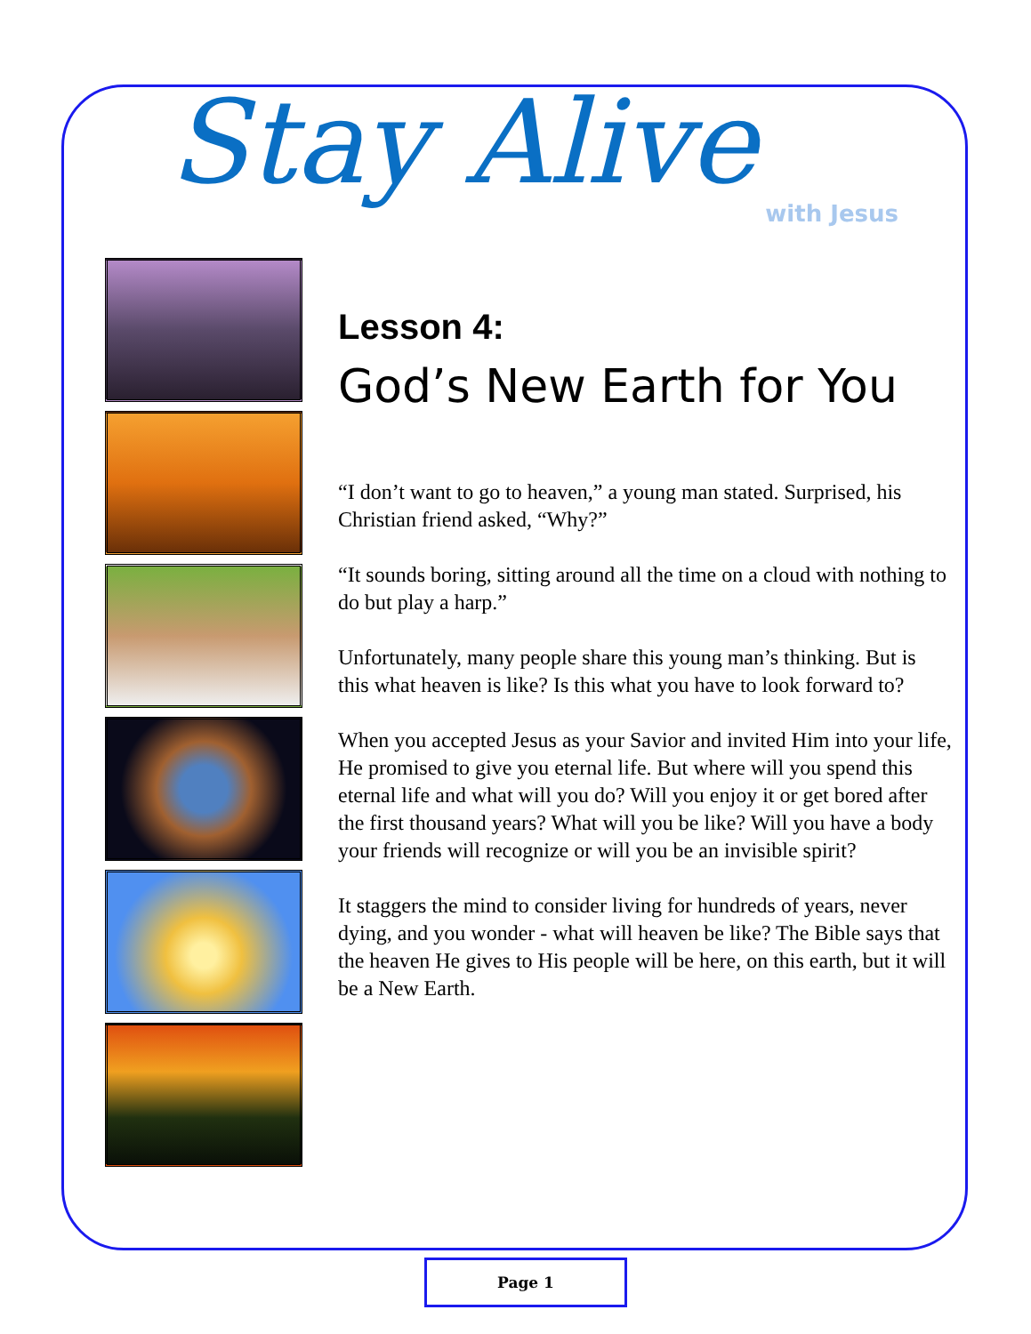Stay Alive
with Jesus
Lesson 4:
God’s New Earth for You
“I don’t want to go to heaven,” a young man stated. Surprised, his Christian friend asked, “Why?”
“It sounds boring, sitting around all the time on a cloud with nothing to do but play a harp.”
Unfortunately, many people share this young man’s thinking. But is this what heaven is like? Is this what you have to look forward to?
When you accepted Jesus as your Savior and invited Him into your life, He promised to give you eternal life. But where will you spend this eternal life and what will you do? Will you enjoy it or get bored after the first thousand years? What will you be like? Will you have a body your friends will recognize or will you be an invisible spirit?
It staggers the mind to consider living for hundreds of years, never dying, and you wonder - what will heaven be like? The Bible says that the heaven He gives to His people will be here, on this earth, but it will be a New Earth.
Page 1